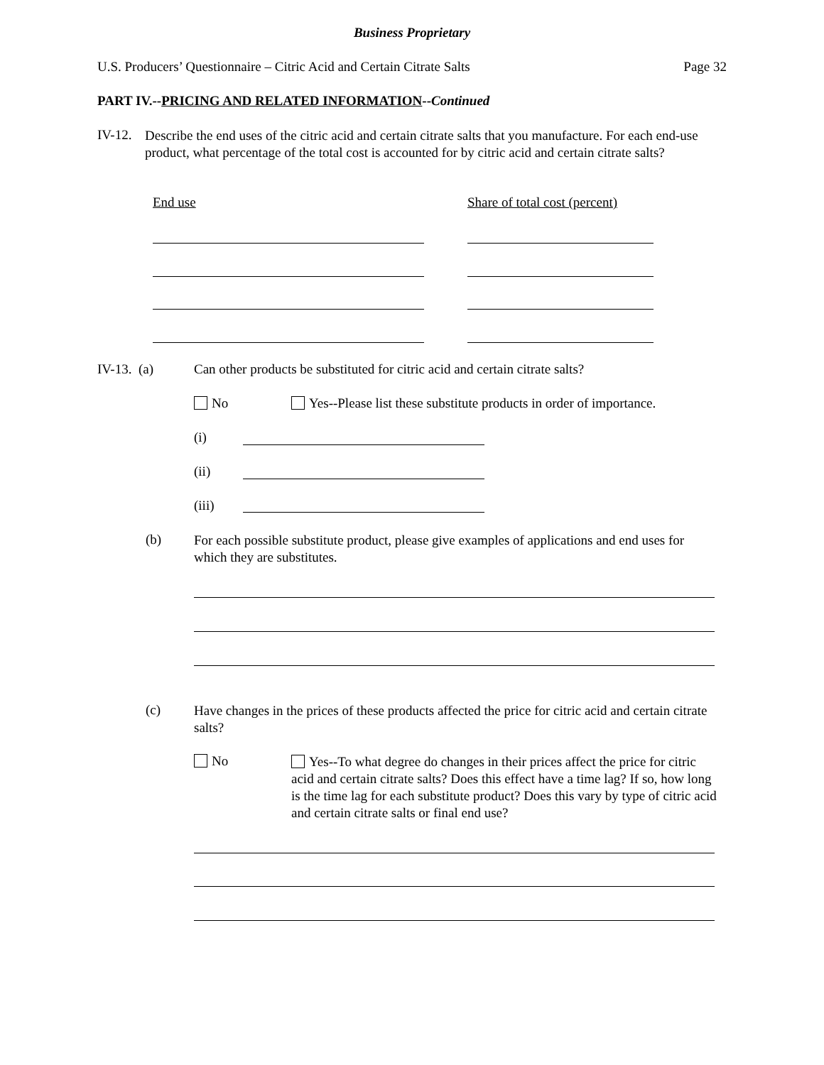Business Proprietary
U.S. Producers’ Questionnaire – Citric Acid and Certain Citrate Salts Page 32
PART IV.--PRICING AND RELATED INFORMATION--Continued
IV-12.
Describe the end uses of the citric acid and certain citrate salts that you manufacture. For each end-use product, what percentage of the total cost is accounted for by citric acid and certain citrate salts?
End use Share of total cost (percent)
IV-13. (a)
Can other products be substituted for citric acid and certain citrate salts?
No
Yes--Please list these substitute products in order of importance.
(i)
(ii)
(iii)
(b)
For each possible substitute product, please give examples of applications and end uses for which they are substitutes.
(c)
Have changes in the prices of these products affected the price for citric acid and certain citrate salts?
No
Yes--To what degree do changes in their prices affect the price for citric acid and certain citrate salts? Does this effect have a time lag? If so, how long is the time lag for each substitute product? Does this vary by type of citric acid and certain citrate salts or final end use?